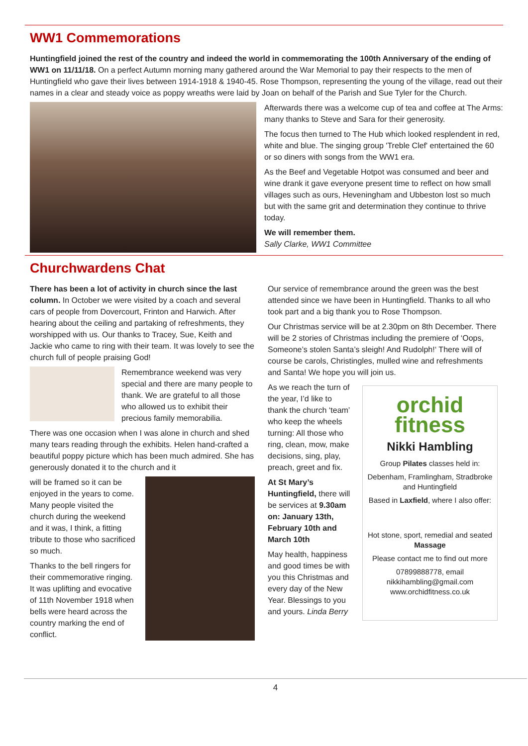WW1 Commemorations
Huntingfield joined the rest of the country and indeed the world in commemorating the 100th Anniversary of the ending of WW1 on 11/11/18. On a perfect Autumn morning many gathered around the War Memorial to pay their respects to the men of Huntingfield who gave their lives between 1914-1918 & 1940-45. Rose Thompson, representing the young of the village, read out their names in a clear and steady voice as poppy wreaths were laid by Joan on behalf of the Parish and Sue Tyler for the Church.
Afterwards there was a welcome cup of tea and coffee at The Arms: many thanks to Steve and Sara for their generosity.
The focus then turned to The Hub which looked resplendent in red, white and blue. The singing group 'Treble Clef' entertained the 60 or so diners with songs from the WW1 era.
As the Beef and Vegetable Hotpot was consumed and beer and wine drank it gave everyone present time to reflect on how small villages such as ours, Heveningham and Ubbeston lost so much but with the same grit and determination they continue to thrive today.
We will remember them.
Sally Clarke, WW1 Committee
Churchwardens Chat
There has been a lot of activity in church since the last column. In October we were visited by a coach and several cars of people from Dovercourt, Frinton and Harwich. After hearing about the ceiling and partaking of refreshments, they worshipped with us. Our thanks to Tracey, Sue, Keith and Jackie who came to ring with their team. It was lovely to see the church full of people praising God!
Remembrance weekend was very special and there are many people to thank. We are grateful to all those who allowed us to exhibit their precious family memorabilia.
There was one occasion when I was alone in church and shed many tears reading through the exhibits. Helen hand-crafted a beautiful poppy picture which has been much admired. She has generously donated it to the church and it
will be framed so it can be enjoyed in the years to come. Many people visited the church during the weekend and it was, I think, a fitting tribute to those who sacrificed so much.
Thanks to the bell ringers for their commemorative ringing. It was uplifting and evocative of 11th November 1918 when bells were heard across the country marking the end of conflict.
Our service of remembrance around the green was the best attended since we have been in Huntingfield. Thanks to all who took part and a big thank you to Rose Thompson.
Our Christmas service will be at 2.30pm on 8th December. There will be 2 stories of Christmas including the premiere of ‘Oops, Someone’s stolen Santa’s sleigh! And Rudolph!‘ There will of course be carols, Christingles, mulled wine and refreshments and Santa! We hope you will join us.
As we reach the turn of the year, I’d like to thank the church ‘team’ who keep the wheels turning: All those who ring, clean, mow, make decisions, sing, play, preach, greet and fix.
At St Mary’s Huntingfield, there will be services at 9.30am on: January 13th, February 10th and March 10th
May health, happiness and good times be with you this Christmas and every day of the New Year. Blessings to you and yours. Linda Berry
orchid
fitness
Nikki Hambling
Group Pilates classes held in:
Debenham, Framlingham, Stradbroke and Huntingfield
Based in Laxfield, where I also offer:
Hot stone, sport, remedial and seated Massage
Please contact me to find out more
07899888778, email nikkihambling@gmail.com www.orchidfitness.co.uk
4